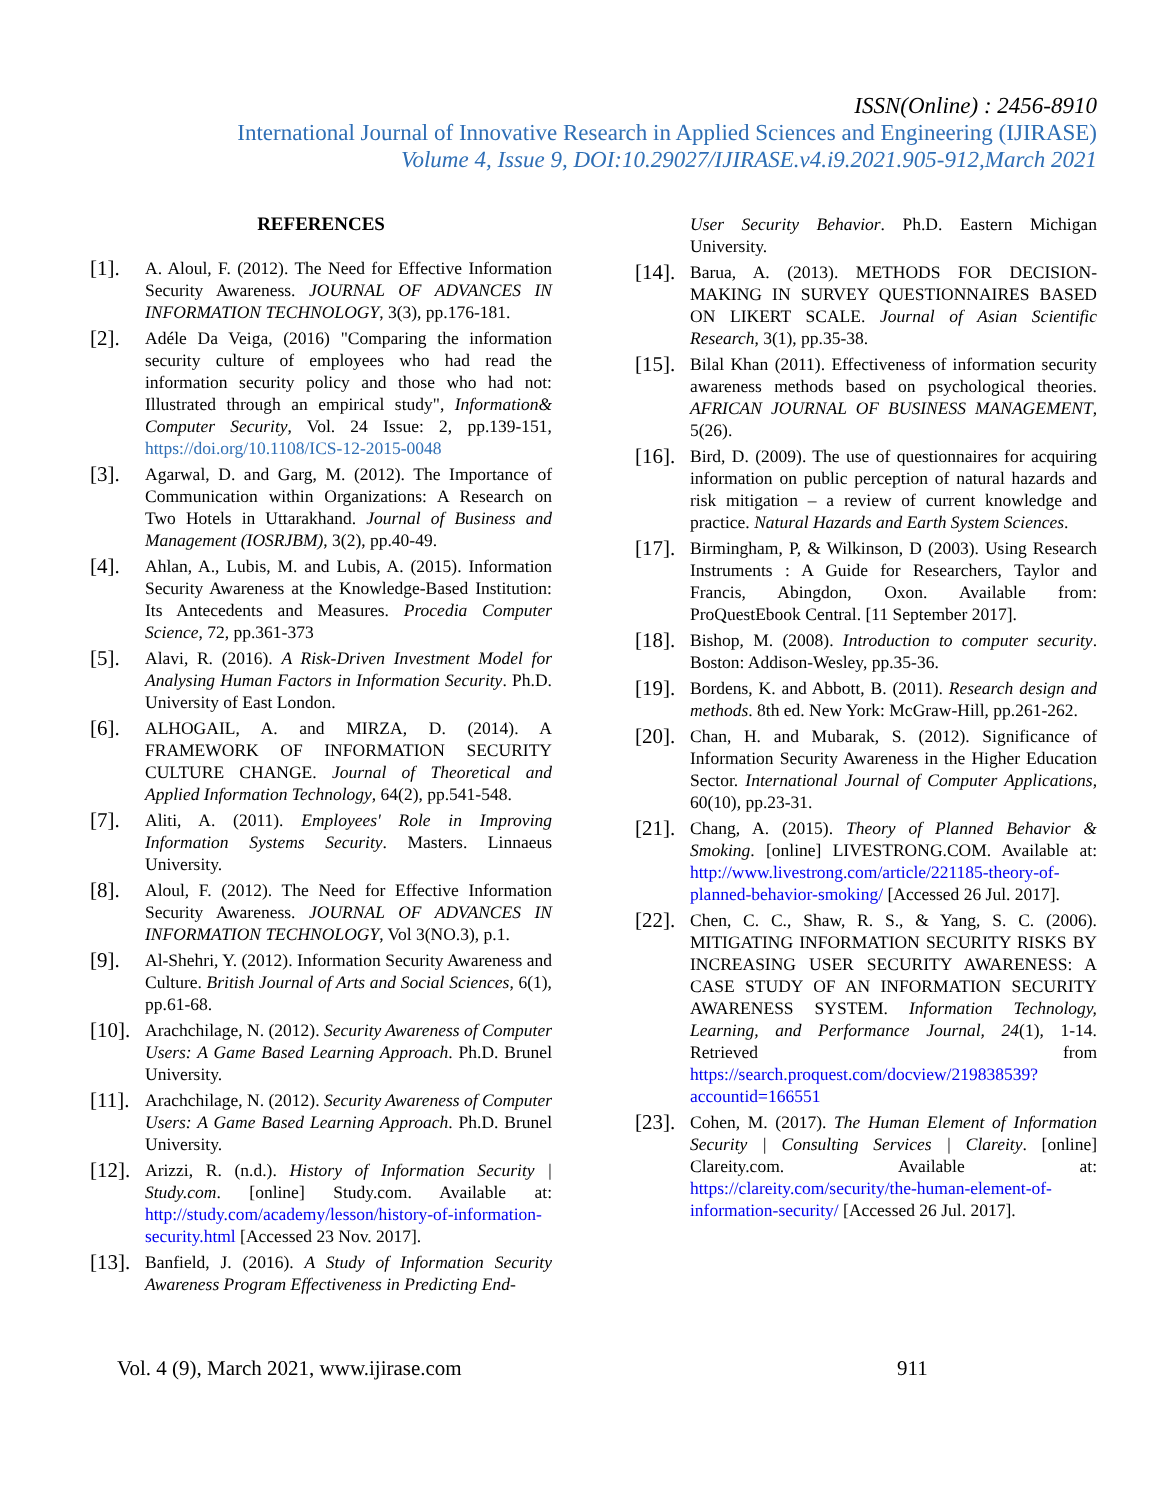ISSN(Online) : 2456-8910
International Journal of Innovative Research in Applied Sciences and Engineering (IJIRASE)
Volume 4, Issue 9, DOI:10.29027/IJIRASE.v4.i9.2021.905-912,March 2021
REFERENCES
[1].
A. Aloul, F. (2012). The Need for Effective Information Security Awareness. JOURNAL OF ADVANCES IN INFORMATION TECHNOLOGY, 3(3), pp.176-181.
[2].
Adéle Da Veiga, (2016) "Comparing the information security culture of employees who had read the information security policy and those who had not: Illustrated through an empirical study", Information& Computer Security, Vol. 24 Issue: 2, pp.139-151, https://doi.org/10.1108/ICS-12-2015-0048
[3].
Agarwal, D. and Garg, M. (2012). The Importance of Communication within Organizations: A Research on Two Hotels in Uttarakhand. Journal of Business and Management (IOSRJBM), 3(2), pp.40-49.
[4].
Ahlan, A., Lubis, M. and Lubis, A. (2015). Information Security Awareness at the Knowledge-Based Institution: Its Antecedents and Measures. Procedia Computer Science, 72, pp.361-373
[5].
Alavi, R. (2016). A Risk-Driven Investment Model for Analysing Human Factors in Information Security. Ph.D. University of East London.
[6].
ALHOGAIL, A. and MIRZA, D. (2014). A FRAMEWORK OF INFORMATION SECURITY CULTURE CHANGE. Journal of Theoretical and Applied Information Technology, 64(2), pp.541-548.
[7].
Aliti, A. (2011). Employees' Role in Improving Information Systems Security. Masters. Linnaeus University.
[8].
Aloul, F. (2012). The Need for Effective Information Security Awareness. JOURNAL OF ADVANCES IN INFORMATION TECHNOLOGY, Vol 3(NO.3), p.1.
[9].
Al-Shehri, Y. (2012). Information Security Awareness and Culture. British Journal of Arts and Social Sciences, 6(1), pp.61-68.
[10].
Arachchilage, N. (2012). Security Awareness of Computer Users: A Game Based Learning Approach. Ph.D. Brunel University.
[11].
Arachchilage, N. (2012). Security Awareness of Computer Users: A Game Based Learning Approach. Ph.D. Brunel University.
[12].
Arizzi, R. (n.d.). History of Information Security | Study.com. [online] Study.com. Available at: http://study.com/academy/lesson/history-of-information-security.html [Accessed 23 Nov. 2017].
[13].
Banfield, J. (2016). A Study of Information Security Awareness Program Effectiveness in Predicting End-
User Security Behavior. Ph.D. Eastern Michigan University.
[14].
Barua, A. (2013). METHODS FOR DECISION-MAKING IN SURVEY QUESTIONNAIRES BASED ON LIKERT SCALE. Journal of Asian Scientific Research, 3(1), pp.35-38.
[15].
Bilal Khan (2011). Effectiveness of information security awareness methods based on psychological theories. AFRICAN JOURNAL OF BUSINESS MANAGEMENT, 5(26).
[16].
Bird, D. (2009). The use of questionnaires for acquiring information on public perception of natural hazards and risk mitigation – a review of current knowledge and practice. Natural Hazards and Earth System Sciences.
[17].
Birmingham, P, & Wilkinson, D (2003). Using Research Instruments : A Guide for Researchers, Taylor and Francis, Abingdon, Oxon. Available from: ProQuestEbook Central. [11 September 2017].
[18].
Bishop, M. (2008). Introduction to computer security. Boston: Addison-Wesley, pp.35-36.
[19].
Bordens, K. and Abbott, B. (2011). Research design and methods. 8th ed. New York: McGraw-Hill, pp.261-262.
[20].
Chan, H. and Mubarak, S. (2012). Significance of Information Security Awareness in the Higher Education Sector. International Journal of Computer Applications, 60(10), pp.23-31.
[21].
Chang, A. (2015). Theory of Planned Behavior & Smoking. [online] LIVESTRONG.COM. Available at: http://www.livestrong.com/article/221185-theory-of-planned-behavior-smoking/ [Accessed 26 Jul. 2017].
[22].
Chen, C. C., Shaw, R. S., & Yang, S. C. (2006). MITIGATING INFORMATION SECURITY RISKS BY INCREASING USER SECURITY AWARENESS: A CASE STUDY OF AN INFORMATION SECURITY AWARENESS SYSTEM. Information Technology, Learning, and Performance Journal, 24(1), 1-14. Retrieved from https://search.proquest.com/docview/219838539?accountid=166551
[23].
Cohen, M. (2017). The Human Element of Information Security | Consulting Services | Clareity. [online] Clareity.com. Available at: https://clareity.com/security/the-human-element-of-information-security/ [Accessed 26 Jul. 2017].
Vol. 4 (9), March 2021, www.ijirase.com
911